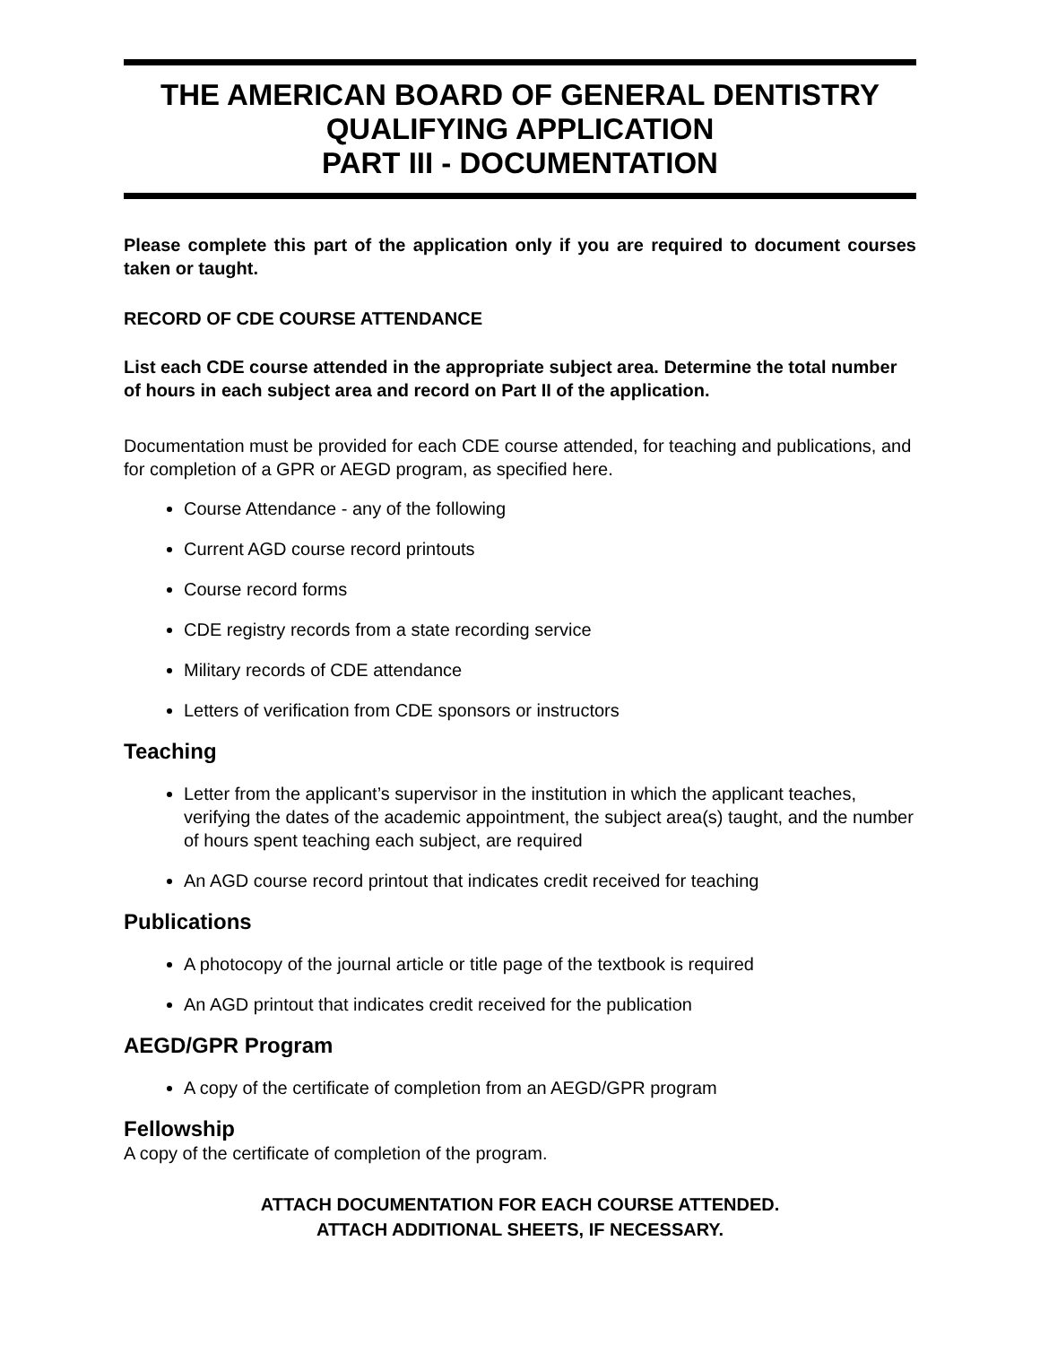THE AMERICAN BOARD OF GENERAL DENTISTRY
QUALIFYING APPLICATION
PART III - DOCUMENTATION
Please complete this part of the application only if you are required to document courses taken or taught.
RECORD OF CDE COURSE ATTENDANCE
List each CDE course attended in the appropriate subject area. Determine the total number of hours in each subject area and record on Part II of the application.
Documentation must be provided for each CDE course attended, for teaching and publications, and for completion of a GPR or AEGD program, as specified here.
Course Attendance - any of the following
Current AGD course record printouts
Course record forms
CDE registry records from a state recording service
Military records of CDE attendance
Letters of verification from CDE sponsors or instructors
Teaching
Letter from the applicant’s supervisor in the institution in which the applicant teaches, verifying the dates of the academic appointment, the subject area(s) taught, and the number of hours spent teaching each subject, are required
An AGD course record printout that indicates credit received for teaching
Publications
A photocopy of the journal article or title page of the textbook is required
An AGD printout that indicates credit received for the publication
AEGD/GPR Program
A copy of the certificate of completion from an AEGD/GPR program
Fellowship
A copy of the certificate of completion of the program.
ATTACH DOCUMENTATION FOR EACH COURSE ATTENDED.
ATTACH ADDITIONAL SHEETS, IF NECESSARY.